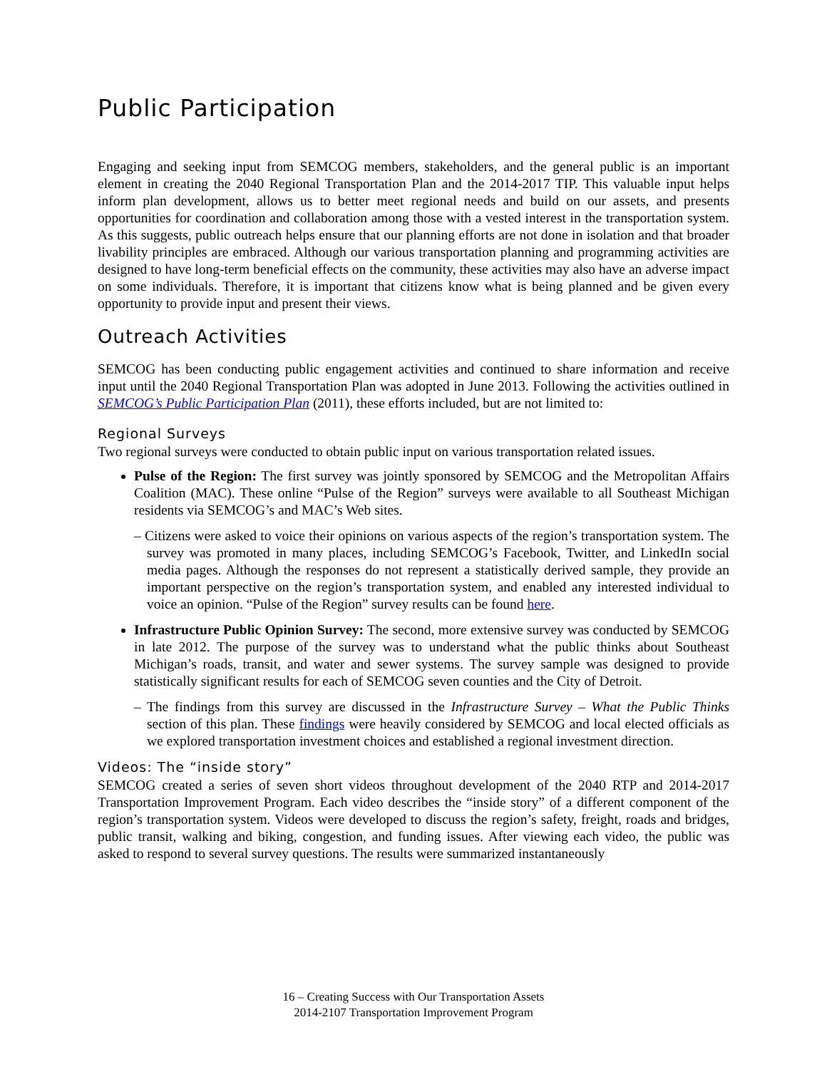Public Participation
Engaging and seeking input from SEMCOG members, stakeholders, and the general public is an important element in creating the 2040 Regional Transportation Plan and the 2014-2017 TIP. This valuable input helps inform plan development, allows us to better meet regional needs and build on our assets, and presents opportunities for coordination and collaboration among those with a vested interest in the transportation system. As this suggests, public outreach helps ensure that our planning efforts are not done in isolation and that broader livability principles are embraced. Although our various transportation planning and programming activities are designed to have long-term beneficial effects on the community, these activities may also have an adverse impact on some individuals. Therefore, it is important that citizens know what is being planned and be given every opportunity to provide input and present their views.
Outreach Activities
SEMCOG has been conducting public engagement activities and continued to share information and receive input until the 2040 Regional Transportation Plan was adopted in June 2013. Following the activities outlined in SEMCOG’s Public Participation Plan (2011), these efforts included, but are not limited to:
Regional Surveys
Two regional surveys were conducted to obtain public input on various transportation related issues.
Pulse of the Region: The first survey was jointly sponsored by SEMCOG and the Metropolitan Affairs Coalition (MAC). These online “Pulse of the Region” surveys were available to all Southeast Michigan residents via SEMCOG’s and MAC’s Web sites.
– Citizens were asked to voice their opinions on various aspects of the region’s transportation system. The survey was promoted in many places, including SEMCOG’s Facebook, Twitter, and LinkedIn social media pages. Although the responses do not represent a statistically derived sample, they provide an important perspective on the region’s transportation system, and enabled any interested individual to voice an opinion. “Pulse of the Region” survey results can be found here.
Infrastructure Public Opinion Survey: The second, more extensive survey was conducted by SEMCOG in late 2012. The purpose of the survey was to understand what the public thinks about Southeast Michigan’s roads, transit, and water and sewer systems. The survey sample was designed to provide statistically significant results for each of SEMCOG seven counties and the City of Detroit.
– The findings from this survey are discussed in the Infrastructure Survey – What the Public Thinks section of this plan. These findings were heavily considered by SEMCOG and local elected officials as we explored transportation investment choices and established a regional investment direction.
Videos: The “inside story”
SEMCOG created a series of seven short videos throughout development of the 2040 RTP and 2014-2017 Transportation Improvement Program. Each video describes the “inside story” of a different component of the region’s transportation system. Videos were developed to discuss the region’s safety, freight, roads and bridges, public transit, walking and biking, congestion, and funding issues. After viewing each video, the public was asked to respond to several survey questions. The results were summarized instantaneously
16 – Creating Success with Our Transportation Assets
2014-2107 Transportation Improvement Program